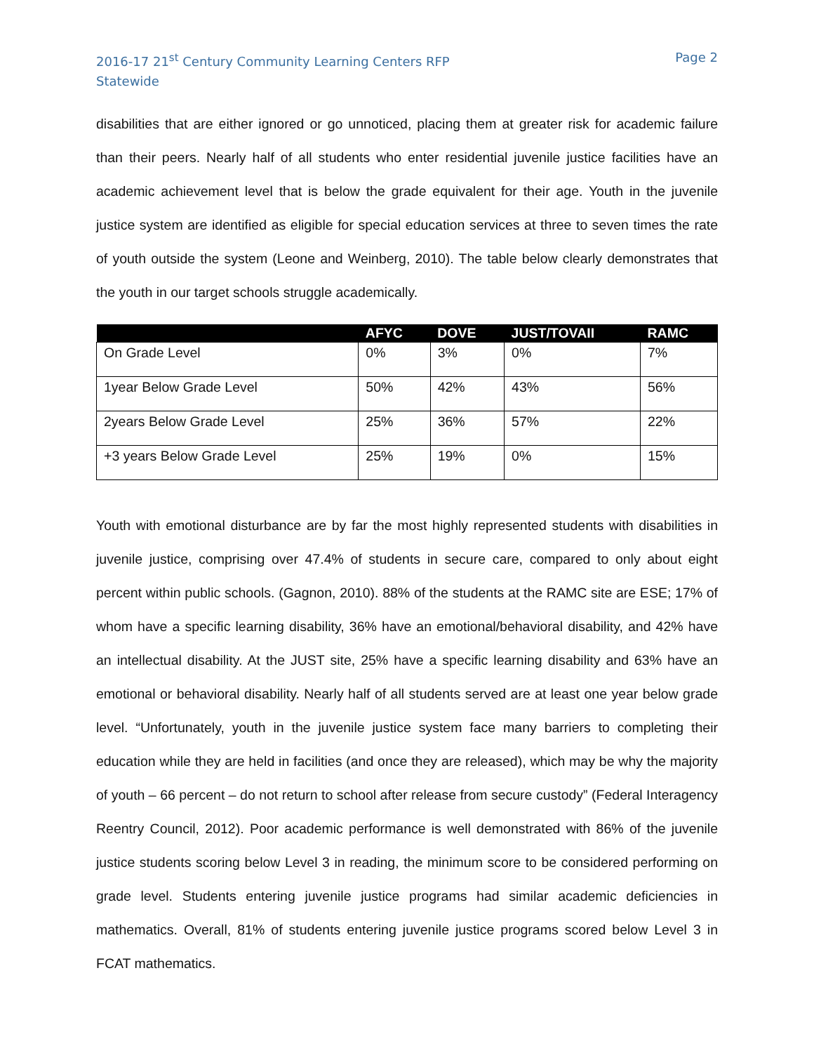2016-17 21<sup>st</sup> Century Community Learning Centers RFP
Statewide
Page 2
disabilities that are either ignored or go unnoticed, placing them at greater risk for academic failure than their peers. Nearly half of all students who enter residential juvenile justice facilities have an academic achievement level that is below the grade equivalent for their age. Youth in the juvenile justice system are identified as eligible for special education services at three to seven times the rate of youth outside the system (Leone and Weinberg, 2010). The table below clearly demonstrates that the youth in our target schools struggle academically.
| | AFYC | DOVE | JUST/TOVAII | RAMC |
| --- | --- | --- | --- | --- |
| On Grade Level | 0% | 3% | 0% | 7% |
| 1year Below Grade Level | 50% | 42% | 43% | 56% |
| 2years Below Grade Level | 25% | 36% | 57% | 22% |
| +3 years Below Grade Level | 25% | 19% | 0% | 15% |
Youth with emotional disturbance are by far the most highly represented students with disabilities in juvenile justice, comprising over 47.4% of students in secure care, compared to only about eight percent within public schools. (Gagnon, 2010). 88% of the students at the RAMC site are ESE; 17% of whom have a specific learning disability, 36% have an emotional/behavioral disability, and 42% have an intellectual disability. At the JUST site, 25% have a specific learning disability and 63% have an emotional or behavioral disability. Nearly half of all students served are at least one year below grade level. “Unfortunately, youth in the juvenile justice system face many barriers to completing their education while they are held in facilities (and once they are released), which may be why the majority of youth – 66 percent – do not return to school after release from secure custody” (Federal Interagency Reentry Council, 2012). Poor academic performance is well demonstrated with 86% of the juvenile justice students scoring below Level 3 in reading, the minimum score to be considered performing on grade level. Students entering juvenile justice programs had similar academic deficiencies in mathematics. Overall, 81% of students entering juvenile justice programs scored below Level 3 in FCAT mathematics.